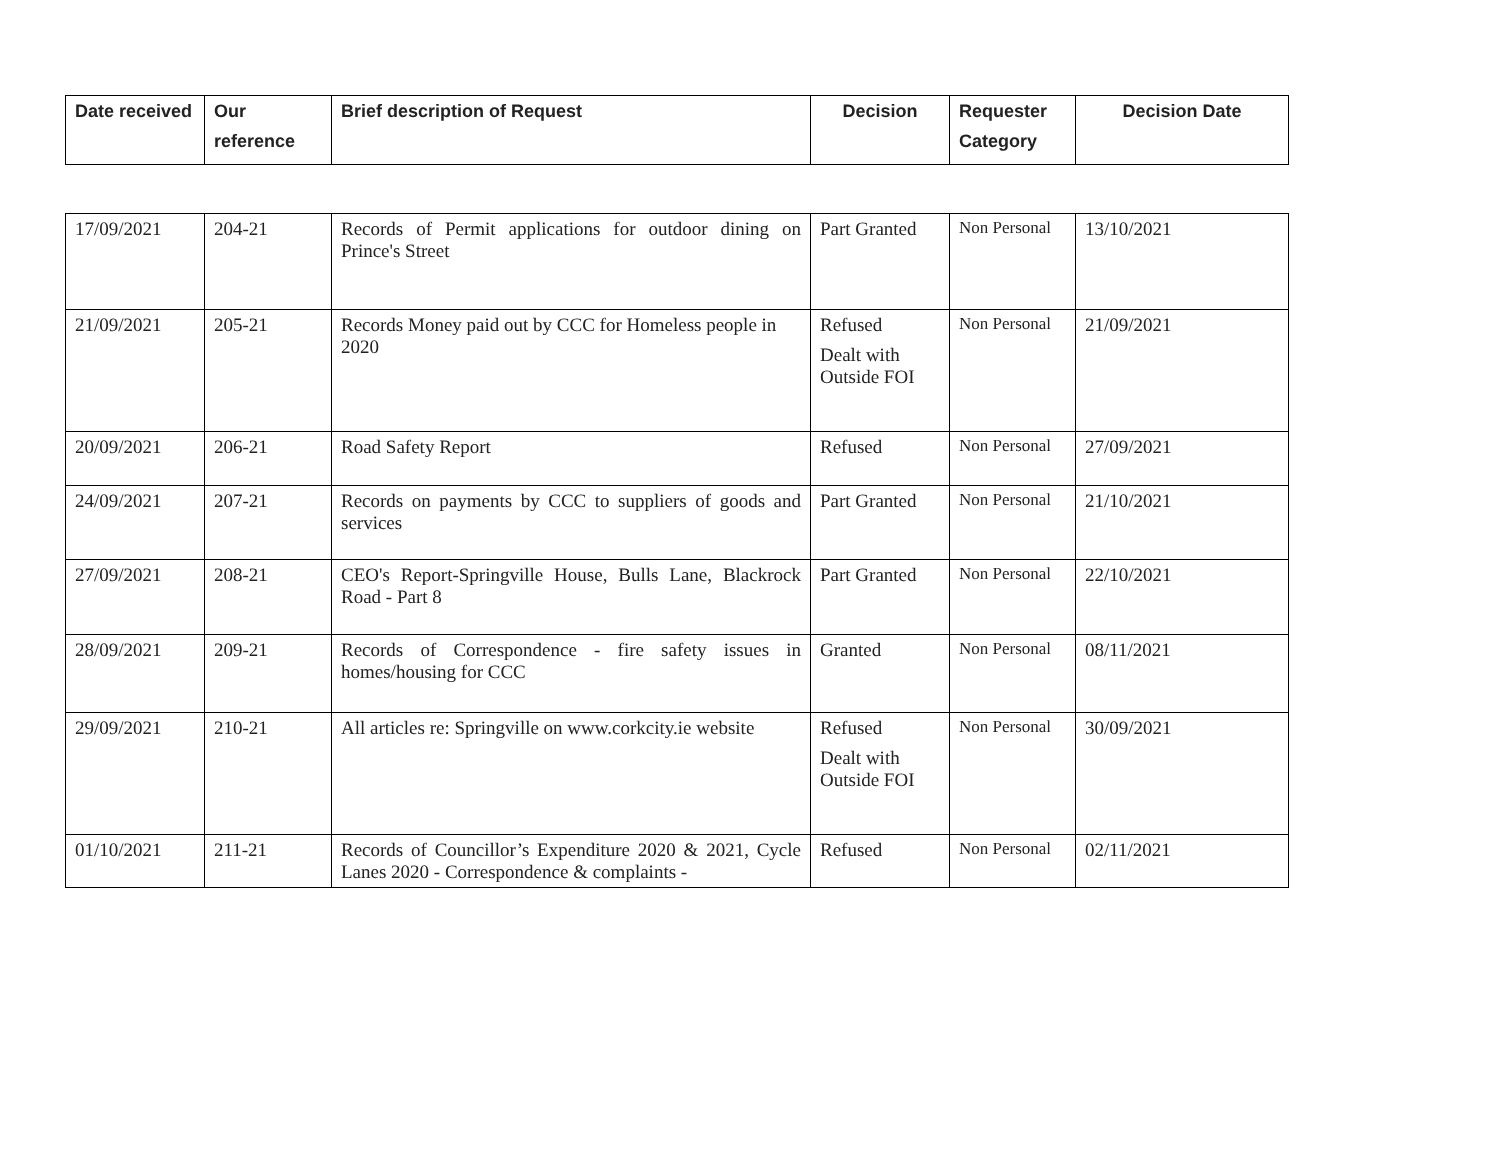| Date received | Our reference | Brief description of Request | Decision | Requester Category | Decision Date |
| --- | --- | --- | --- | --- | --- |
| 17/09/2021 | 204-21 | Records of Permit applications for outdoor dining on Prince's Street | Part Granted | Non Personal | 13/10/2021 |
| 21/09/2021 | 205-21 | Records Money paid out by CCC for Homeless people in 2020 | Refused Dealt with Outside FOI | Non Personal | 21/09/2021 |
| 20/09/2021 | 206-21 | Road Safety Report | Refused | Non Personal | 27/09/2021 |
| 24/09/2021 | 207-21 | Records on payments by CCC to suppliers of goods and services | Part Granted | Non Personal | 21/10/2021 |
| 27/09/2021 | 208-21 | CEO's Report-Springville House, Bulls Lane, Blackrock Road - Part 8 | Part Granted | Non Personal | 22/10/2021 |
| 28/09/2021 | 209-21 | Records of Correspondence - fire safety issues in homes/housing for CCC | Granted | Non Personal | 08/11/2021 |
| 29/09/2021 | 210-21 | All articles re: Springville on www.corkcity.ie website | Refused Dealt with Outside FOI | Non Personal | 30/09/2021 |
| 01/10/2021 | 211-21 | Records of Councillor’s Expenditure 2020 & 2021, Cycle Lanes 2020 - Correspondence & complaints - | Refused | Non Personal | 02/11/2021 |